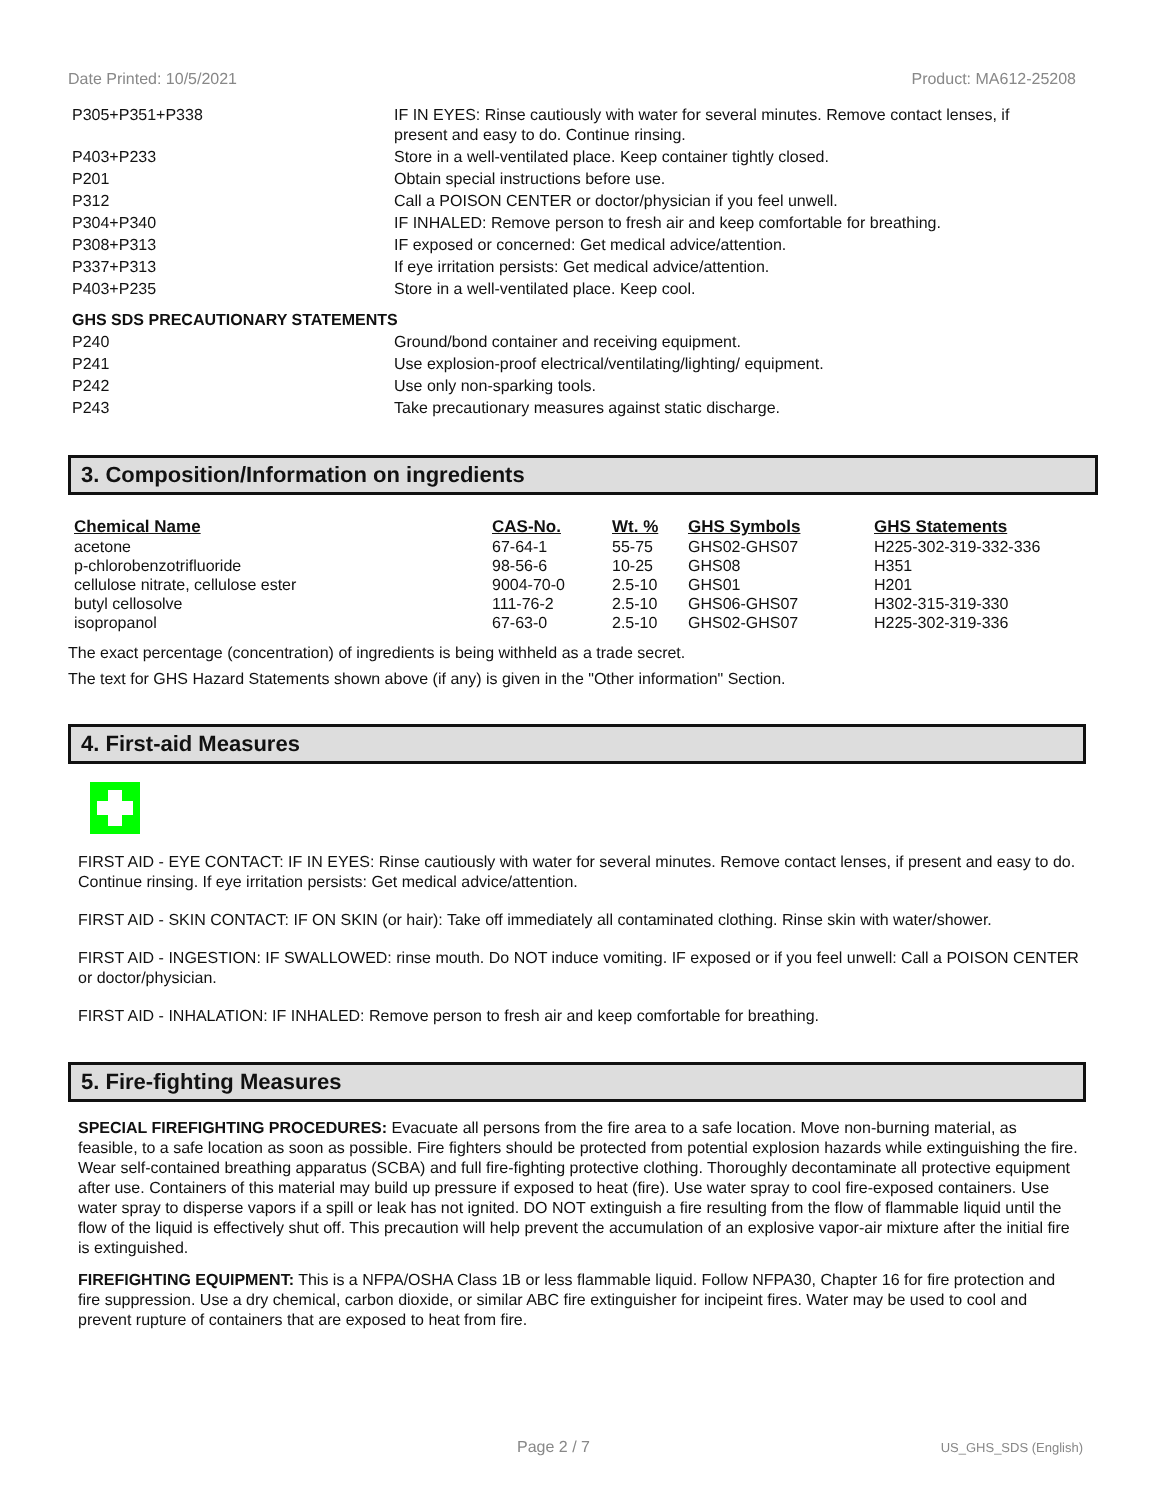Date Printed: 10/5/2021 Product: MA612-25208
| P305+P351+P338 | IF IN EYES: Rinse cautiously with water for several minutes. Remove contact lenses, if present and easy to do. Continue rinsing. |
| P403+P233 | Store in a well-ventilated place. Keep container tightly closed. |
| P201 | Obtain special instructions before use. |
| P312 | Call a POISON CENTER or doctor/physician if you feel unwell. |
| P304+P340 | IF INHALED: Remove person to fresh air and keep comfortable for breathing. |
| P308+P313 | IF exposed or concerned: Get medical advice/attention. |
| P337+P313 | If eye irritation persists: Get medical advice/attention. |
| P403+P235 | Store in a well-ventilated place. Keep cool. |
| GHS SDS PRECAUTIONARY STATEMENTS | |
| P240 | Ground/bond container and receiving equipment. |
| P241 | Use explosion-proof electrical/ventilating/lighting/ equipment. |
| P242 | Use only non-sparking tools. |
| P243 | Take precautionary measures against static discharge. |
3. Composition/Information on ingredients
| Chemical Name | CAS-No. | Wt. % | GHS Symbols | GHS Statements |
| --- | --- | --- | --- | --- |
| acetone | 67-64-1 | 55-75 | GHS02-GHS07 | H225-302-319-332-336 |
| p-chlorobenzotrifluoride | 98-56-6 | 10-25 | GHS08 | H351 |
| cellulose nitrate, cellulose ester | 9004-70-0 | 2.5-10 | GHS01 | H201 |
| butyl cellosolve | 111-76-2 | 2.5-10 | GHS06-GHS07 | H302-315-319-330 |
| isopropanol | 67-63-0 | 2.5-10 | GHS02-GHS07 | H225-302-319-336 |
The exact percentage (concentration) of ingredients is being withheld as a trade secret.
The text for GHS Hazard Statements shown above (if any) is given in the "Other information" Section.
4. First-aid Measures
FIRST AID - EYE CONTACT: IF IN EYES: Rinse cautiously with water for several minutes. Remove contact lenses, if present and easy to do. Continue rinsing. If eye irritation persists: Get medical advice/attention.
FIRST AID - SKIN CONTACT: IF ON SKIN (or hair): Take off immediately all contaminated clothing. Rinse skin with water/shower.
FIRST AID - INGESTION: IF SWALLOWED: rinse mouth. Do NOT induce vomiting. IF exposed or if you feel unwell: Call a POISON CENTER or doctor/physician.
FIRST AID - INHALATION: IF INHALED: Remove person to fresh air and keep comfortable for breathing.
5. Fire-fighting Measures
SPECIAL FIREFIGHTING PROCEDURES: Evacuate all persons from the fire area to a safe location. Move non-burning material, as feasible, to a safe location as soon as possible. Fire fighters should be protected from potential explosion hazards while extinguishing the fire. Wear self-contained breathing apparatus (SCBA) and full fire-fighting protective clothing. Thoroughly decontaminate all protective equipment after use. Containers of this material may build up pressure if exposed to heat (fire). Use water spray to cool fire-exposed containers. Use water spray to disperse vapors if a spill or leak has not ignited. DO NOT extinguish a fire resulting from the flow of flammable liquid until the flow of the liquid is effectively shut off. This precaution will help prevent the accumulation of an explosive vapor-air mixture after the initial fire is extinguished.
FIREFIGHTING EQUIPMENT: This is a NFPA/OSHA Class 1B or less flammable liquid. Follow NFPA30, Chapter 16 for fire protection and fire suppression. Use a dry chemical, carbon dioxide, or similar ABC fire extinguisher for incipeint fires. Water may be used to cool and prevent rupture of containers that are exposed to heat from fire.
Page 2 / 7 US_GHS_SDS (English)